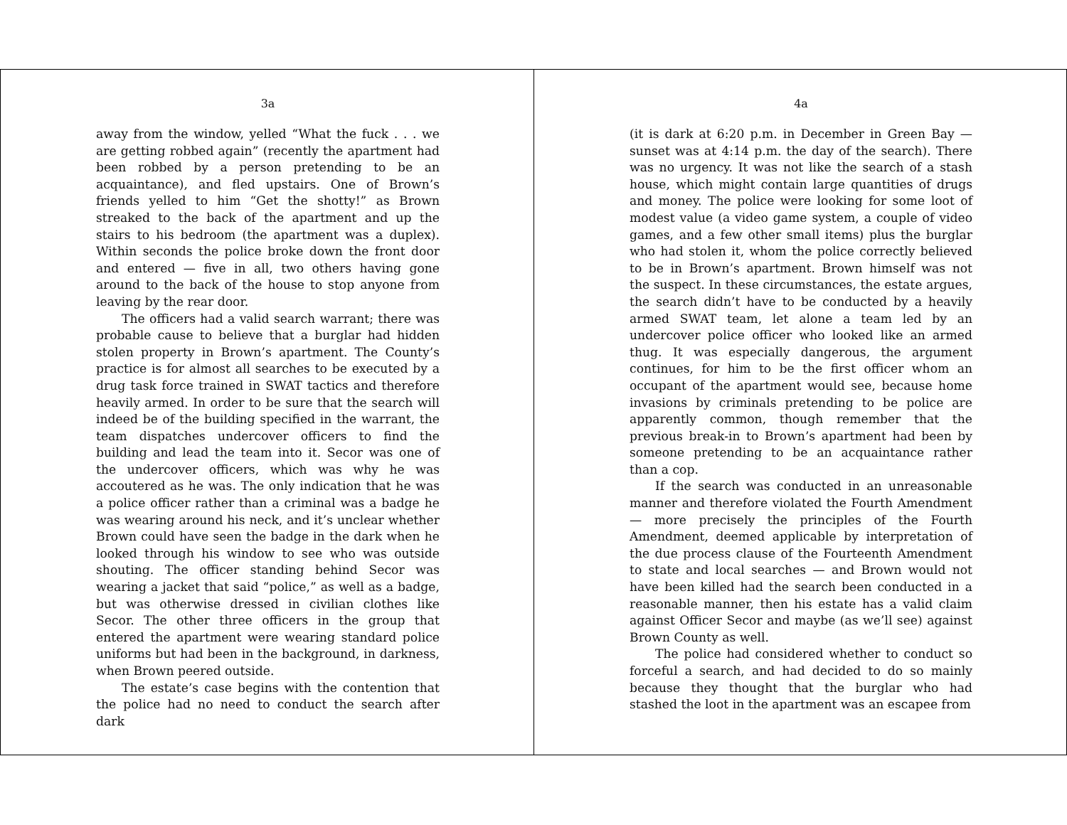3a
away from the window, yelled “What the fuck . . . we are getting robbed again” (recently the apartment had been robbed by a person pretending to be an acquaintance), and fled upstairs. One of Brown’s friends yelled to him “Get the shotty!” as Brown streaked to the back of the apartment and up the stairs to his bedroom (the apartment was a duplex). Within seconds the police broke down the front door and entered — five in all, two others having gone around to the back of the house to stop anyone from leaving by the rear door.
The officers had a valid search warrant; there was probable cause to believe that a burglar had hidden stolen property in Brown’s apartment. The County’s practice is for almost all searches to be executed by a drug task force trained in SWAT tactics and therefore heavily armed. In order to be sure that the search will indeed be of the building specified in the warrant, the team dispatches undercover officers to find the building and lead the team into it. Secor was one of the undercover officers, which was why he was accoutered as he was. The only indication that he was a police officer rather than a criminal was a badge he was wearing around his neck, and it’s unclear whether Brown could have seen the badge in the dark when he looked through his window to see who was outside shouting. The officer standing behind Secor was wearing a jacket that said “police,” as well as a badge, but was otherwise dressed in civilian clothes like Secor. The other three officers in the group that entered the apartment were wearing standard police uniforms but had been in the background, in darkness, when Brown peered outside.
The estate’s case begins with the contention that the police had no need to conduct the search after dark
4a
(it is dark at 6:20 p.m. in December in Green Bay — sunset was at 4:14 p.m. the day of the search). There was no urgency. It was not like the search of a stash house, which might contain large quantities of drugs and money. The police were looking for some loot of modest value (a video game system, a couple of video games, and a few other small items) plus the burglar who had stolen it, whom the police correctly believed to be in Brown’s apartment. Brown himself was not the suspect. In these circumstances, the estate argues, the search didn’t have to be conducted by a heavily armed SWAT team, let alone a team led by an undercover police officer who looked like an armed thug. It was especially dangerous, the argument continues, for him to be the first officer whom an occupant of the apartment would see, because home invasions by criminals pretending to be police are apparently common, though remember that the previous break-in to Brown’s apartment had been by someone pretending to be an acquaintance rather than a cop.
If the search was conducted in an unreasonable manner and therefore violated the Fourth Amendment — more precisely the principles of the Fourth Amendment, deemed applicable by interpretation of the due process clause of the Fourteenth Amendment to state and local searches — and Brown would not have been killed had the search been conducted in a reasonable manner, then his estate has a valid claim against Officer Secor and maybe (as we’ll see) against Brown County as well.
The police had considered whether to conduct so forceful a search, and had decided to do so mainly because they thought that the burglar who had stashed the loot in the apartment was an escapee from